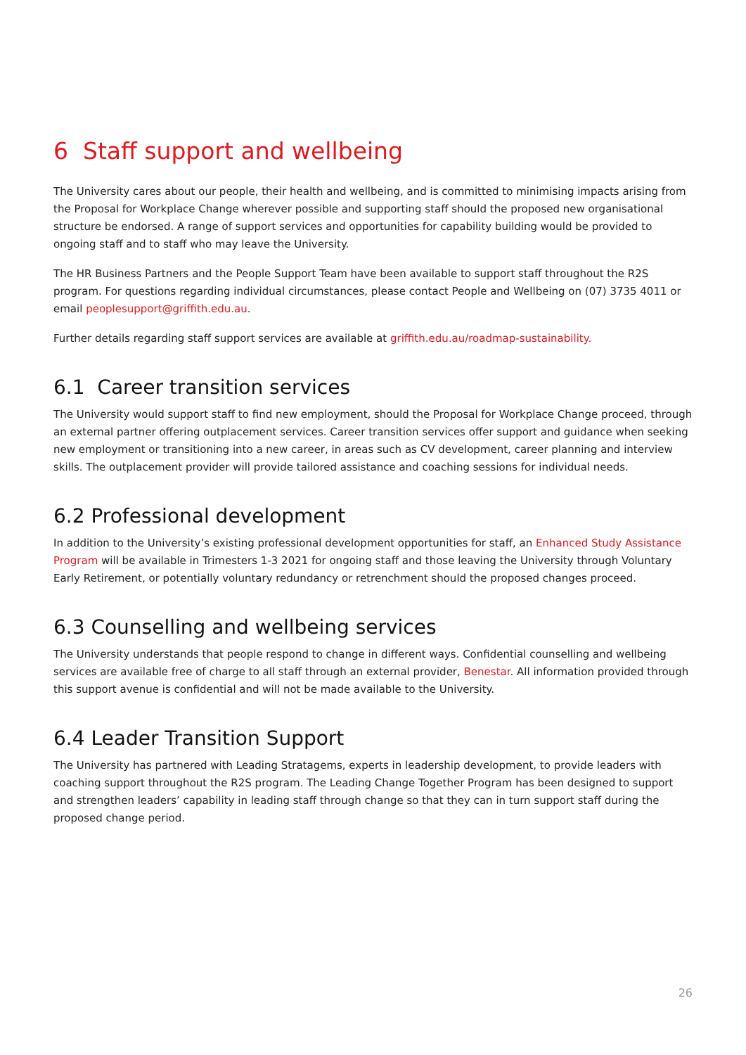6 Staff support and wellbeing
The University cares about our people, their health and wellbeing, and is committed to minimising impacts arising from the Proposal for Workplace Change wherever possible and supporting staff should the proposed new organisational structure be endorsed. A range of support services and opportunities for capability building would be provided to ongoing staff and to staff who may leave the University.
The HR Business Partners and the People Support Team have been available to support staff throughout the R2S program. For questions regarding individual circumstances, please contact People and Wellbeing on (07) 3735 4011 or email peoplesupport@griffith.edu.au.
Further details regarding staff support services are available at griffith.edu.au/roadmap-sustainability.
6.1 Career transition services
The University would support staff to find new employment, should the Proposal for Workplace Change proceed, through an external partner offering outplacement services. Career transition services offer support and guidance when seeking new employment or transitioning into a new career, in areas such as CV development, career planning and interview skills. The outplacement provider will provide tailored assistance and coaching sessions for individual needs.
6.2 Professional development
In addition to the University’s existing professional development opportunities for staff, an Enhanced Study Assistance Program will be available in Trimesters 1-3 2021 for ongoing staff and those leaving the University through Voluntary Early Retirement, or potentially voluntary redundancy or retrenchment should the proposed changes proceed.
6.3 Counselling and wellbeing services
The University understands that people respond to change in different ways. Confidential counselling and wellbeing services are available free of charge to all staff through an external provider, Benestar. All information provided through this support avenue is confidential and will not be made available to the University.
6.4 Leader Transition Support
The University has partnered with Leading Stratagems, experts in leadership development, to provide leaders with coaching support throughout the R2S program. The Leading Change Together Program has been designed to support and strengthen leaders’ capability in leading staff through change so that they can in turn support staff during the proposed change period.
26